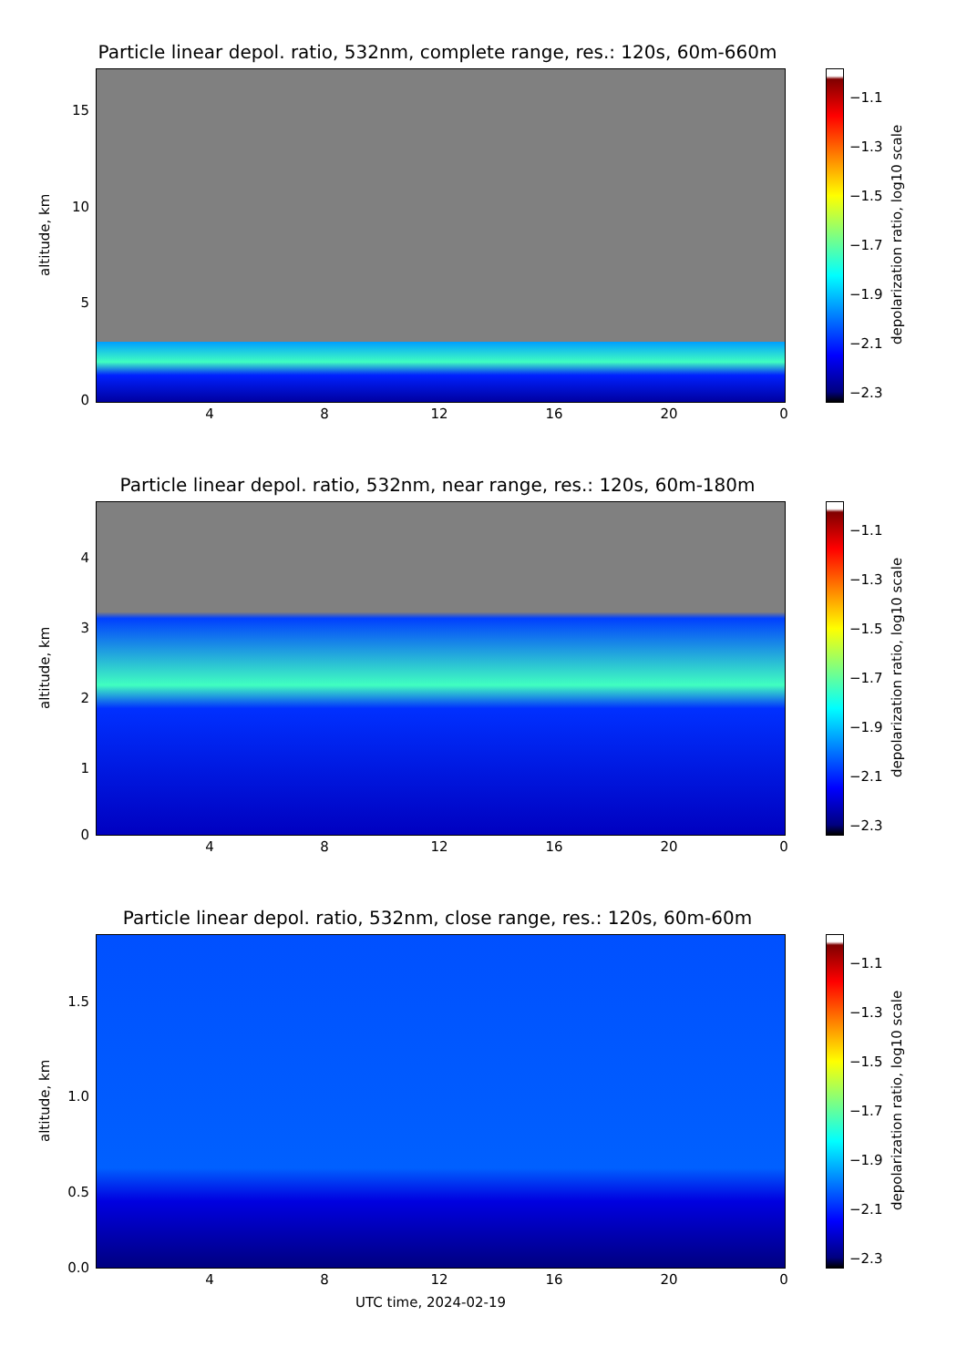Particle linear depol. ratio, 532nm, complete range, res.: 120s, 60m-660m
altitude, km
15
10
5
0
4 8 12 16 20 0
−1.1
−1.3
−1.5
−1.7
−1.9
−2.1
−2.3
depolarization ratio, log10 scale
Particle linear depol. ratio, 532nm, near range, res.: 120s, 60m-180m
altitude, km
4
3
2
1
0
4 8 12 16 20 0
−1.1
−1.3
−1.5
−1.7
−1.9
−2.1
−2.3
depolarization ratio, log10 scale
Particle linear depol. ratio, 532nm, close range, res.: 120s, 60m-60m
altitude, km
1.5
1.0
0.5
0.0
4 8 12 16 20 0
−1.1
−1.3
−1.5
−1.7
−1.9
−2.1
−2.3
depolarization ratio, log10 scale
UTC time, 2024-02-19